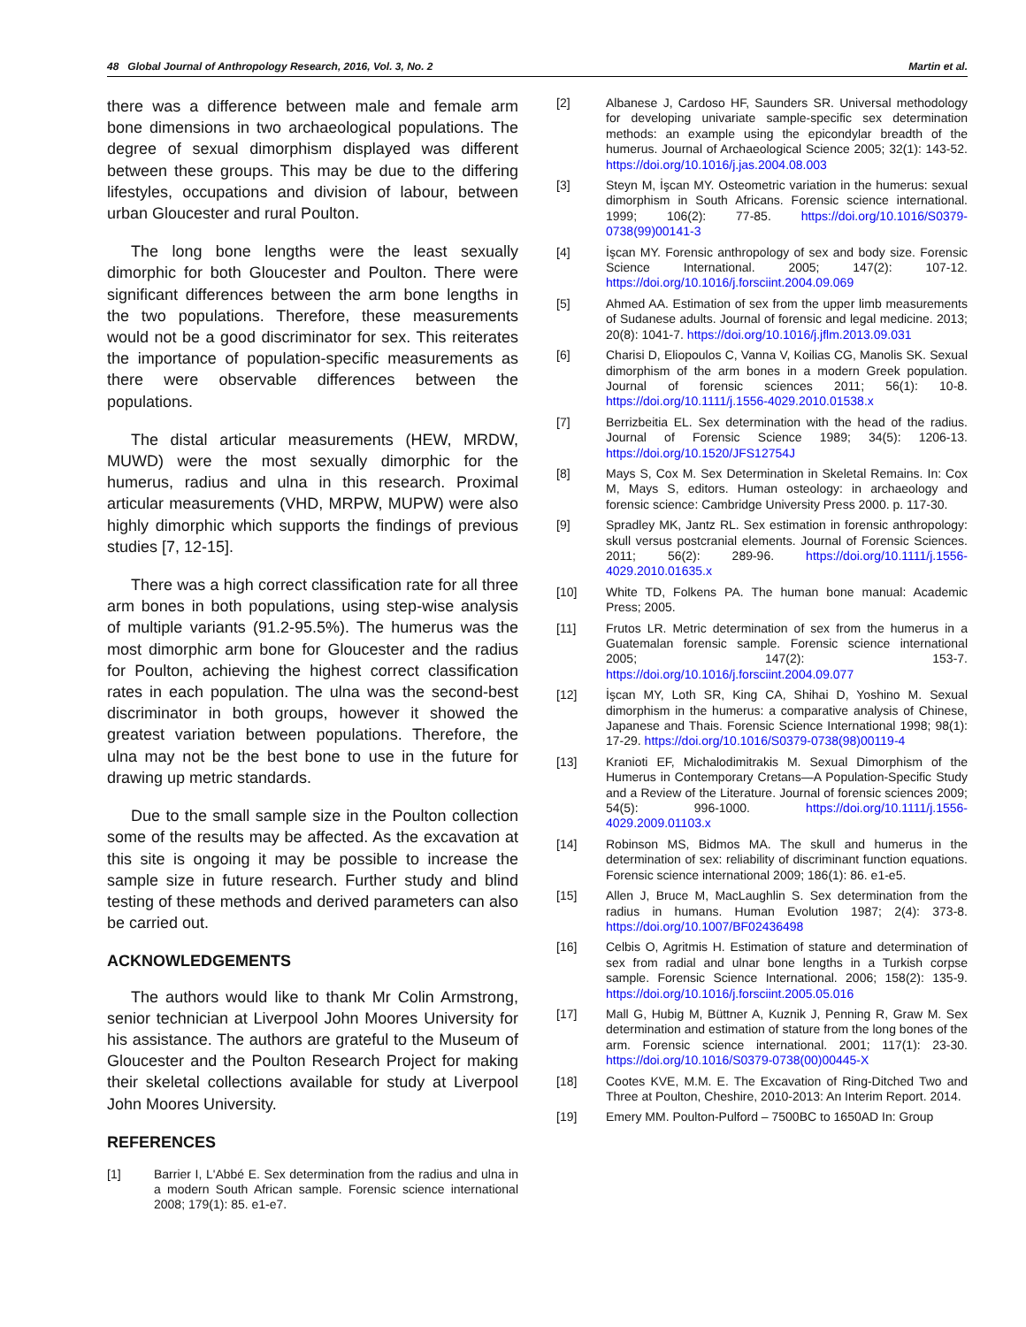48 Global Journal of Anthropology Research, 2016, Vol. 3, No. 2 Martin et al.
there was a difference between male and female arm bone dimensions in two archaeological populations. The degree of sexual dimorphism displayed was different between these groups. This may be due to the differing lifestyles, occupations and division of labour, between urban Gloucester and rural Poulton.
The long bone lengths were the least sexually dimorphic for both Gloucester and Poulton. There were significant differences between the arm bone lengths in the two populations. Therefore, these measurements would not be a good discriminator for sex. This reiterates the importance of population-specific measurements as there were observable differences between the populations.
The distal articular measurements (HEW, MRDW, MUWD) were the most sexually dimorphic for the humerus, radius and ulna in this research. Proximal articular measurements (VHD, MRPW, MUPW) were also highly dimorphic which supports the findings of previous studies [7, 12-15].
There was a high correct classification rate for all three arm bones in both populations, using step-wise analysis of multiple variants (91.2-95.5%). The humerus was the most dimorphic arm bone for Gloucester and the radius for Poulton, achieving the highest correct classification rates in each population. The ulna was the second-best discriminator in both groups, however it showed the greatest variation between populations. Therefore, the ulna may not be the best bone to use in the future for drawing up metric standards.
Due to the small sample size in the Poulton collection some of the results may be affected. As the excavation at this site is ongoing it may be possible to increase the sample size in future research. Further study and blind testing of these methods and derived parameters can also be carried out.
ACKNOWLEDGEMENTS
The authors would like to thank Mr Colin Armstrong, senior technician at Liverpool John Moores University for his assistance. The authors are grateful to the Museum of Gloucester and the Poulton Research Project for making their skeletal collections available for study at Liverpool John Moores University.
REFERENCES
[1] Barrier I, L'Abbé E. Sex determination from the radius and ulna in a modern South African sample. Forensic science international 2008; 179(1): 85. e1-e7.
[2] Albanese J, Cardoso HF, Saunders SR. Universal methodology for developing univariate sample-specific sex determination methods: an example using the epicondylar breadth of the humerus. Journal of Archaeological Science 2005; 32(1): 143-52. https://doi.org/10.1016/j.jas.2004.08.003
[3] Steyn M, İşcan MY. Osteometric variation in the humerus: sexual dimorphism in South Africans. Forensic science international. 1999; 106(2): 77-85. https://doi.org/10.1016/S0379-0738(99)00141-3
[4] İşcan MY. Forensic anthropology of sex and body size. Forensic Science International. 2005; 147(2): 107-12. https://doi.org/10.1016/j.forsciint.2004.09.069
[5] Ahmed AA. Estimation of sex from the upper limb measurements of Sudanese adults. Journal of forensic and legal medicine. 2013; 20(8): 1041-7. https://doi.org/10.1016/j.jflm.2013.09.031
[6] Charisi D, Eliopoulos C, Vanna V, Koilias CG, Manolis SK. Sexual dimorphism of the arm bones in a modern Greek population. Journal of forensic sciences 2011; 56(1): 10-8. https://doi.org/10.1111/j.1556-4029.2010.01538.x
[7] Berrizbeitia EL. Sex determination with the head of the radius. Journal of Forensic Science 1989; 34(5): 1206-13. https://doi.org/10.1520/JFS12754J
[8] Mays S, Cox M. Sex Determination in Skeletal Remains. In: Cox M, Mays S, editors. Human osteology: in archaeology and forensic science: Cambridge University Press 2000. p. 117-30.
[9] Spradley MK, Jantz RL. Sex estimation in forensic anthropology: skull versus postcranial elements. Journal of Forensic Sciences. 2011; 56(2): 289-96. https://doi.org/10.1111/j.1556-4029.2010.01635.x
[10] White TD, Folkens PA. The human bone manual: Academic Press; 2005.
[11] Frutos LR. Metric determination of sex from the humerus in a Guatemalan forensic sample. Forensic science international 2005; 147(2): 153-7. https://doi.org/10.1016/j.forsciint.2004.09.077
[12] İşcan MY, Loth SR, King CA, Shihai D, Yoshino M. Sexual dimorphism in the humerus: a comparative analysis of Chinese, Japanese and Thais. Forensic Science International 1998; 98(1): 17-29. https://doi.org/10.1016/S0379-0738(98)00119-4
[13] Kranioti EF, Michalodimitrakis M. Sexual Dimorphism of the Humerus in Contemporary Cretans—A Population-Specific Study and a Review of the Literature. Journal of forensic sciences 2009; 54(5): 996-1000. https://doi.org/10.1111/j.1556-4029.2009.01103.x
[14] Robinson MS, Bidmos MA. The skull and humerus in the determination of sex: reliability of discriminant function equations. Forensic science international 2009; 186(1): 86. e1-e5.
[15] Allen J, Bruce M, MacLaughlin S. Sex determination from the radius in humans. Human Evolution 1987; 2(4): 373-8. https://doi.org/10.1007/BF02436498
[16] Celbis O, Agritmis H. Estimation of stature and determination of sex from radial and ulnar bone lengths in a Turkish corpse sample. Forensic Science International. 2006; 158(2): 135-9. https://doi.org/10.1016/j.forsciint.2005.05.016
[17] Mall G, Hubig M, Büttner A, Kuznik J, Penning R, Graw M. Sex determination and estimation of stature from the long bones of the arm. Forensic science international. 2001; 117(1): 23-30. https://doi.org/10.1016/S0379-0738(00)00445-X
[18] Cootes KVE, M.M. E. The Excavation of Ring-Ditched Two and Three at Poulton, Cheshire, 2010-2013: An Interim Report. 2014.
[19] Emery MM. Poulton-Pulford – 7500BC to 1650AD In: Group